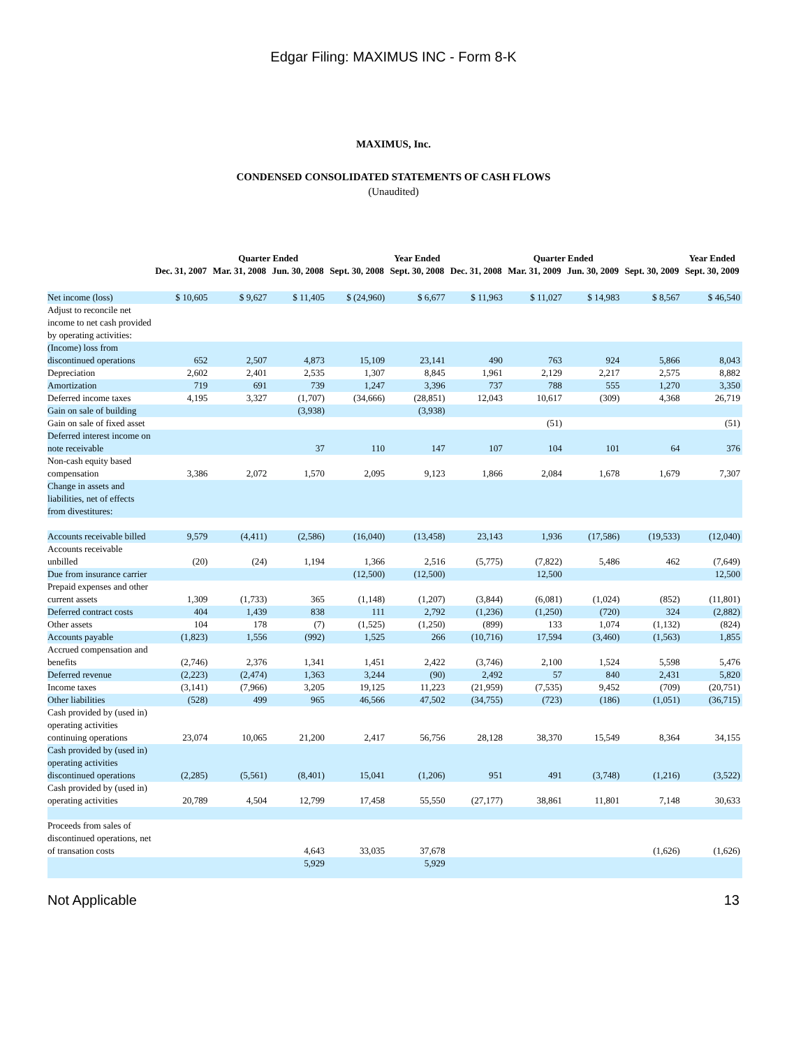Edgar Filing: MAXIMUS INC - Form 8-K
MAXIMUS, Inc.
CONDENSED CONSOLIDATED STATEMENTS OF CASH FLOWS
(Unaudited)
| | | Quarter Ended | | | Year Ended | | Quarter Ended | | | Year Ended |
| --- | --- | --- | --- | --- | --- | --- | --- | --- | --- | --- |
| | Dec. 31, 2007 | Mar. 31, 2008 | Jun. 30, 2008 | Sept. 30, 2008 | Sept. 30, 2008 | Dec. 31, 2008 | Mar. 31, 2009 | Jun. 30, 2009 | Sept. 30, 2009 | Sept. 30, 2009 |
| Net income (loss) | $ 10,605 | $ 9,627 | $ 11,405 | $ (24,960) | $ 6,677 | $ 11,963 | $ 11,027 | $ 14,983 | $ 8,567 | $ 46,540 |
| Adjust to reconcile net income to net cash provided by operating activities: | | | | | | | | | | |
| (Income) loss from discontinued operations | 652 | 2,507 | 4,873 | 15,109 | 23,141 | 490 | 763 | 924 | 5,866 | 8,043 |
| Depreciation | 2,602 | 2,401 | 2,535 | 1,307 | 8,845 | 1,961 | 2,129 | 2,217 | 2,575 | 8,882 |
| Amortization | 719 | 691 | 739 | 1,247 | 3,396 | 737 | 788 | 555 | 1,270 | 3,350 |
| Deferred income taxes | 4,195 | 3,327 | (1,707) | (34,666) | (28,851) | 12,043 | 10,617 | (309) | 4,368 | 26,719 |
| Gain on sale of building | | | (3,938) | | (3,938) | | | | | |
| Gain on sale of fixed asset | | | | | | | (51) | | | (51) |
| Deferred interest income on note receivable | | | 37 | 110 | 147 | 107 | 104 | 101 | 64 | 376 |
| Non-cash equity based compensation | 3,386 | 2,072 | 1,570 | 2,095 | 9,123 | 1,866 | 2,084 | 1,678 | 1,679 | 7,307 |
| Change in assets and liabilities, net of effects from divestitures: | | | | | | | | | | |
| Accounts receivable billed | 9,579 | (4,411) | (2,586) | (16,040) | (13,458) | 23,143 | 1,936 | (17,586) | (19,533) | (12,040) |
| Accounts receivable unbilled | (20) | (24) | 1,194 | 1,366 | 2,516 | (5,775) | (7,822) | 5,486 | 462 | (7,649) |
| Due from insurance carrier | | | | (12,500) | (12,500) | | 12,500 | | | 12,500 |
| Prepaid expenses and other current assets | 1,309 | (1,733) | 365 | (1,148) | (1,207) | (3,844) | (6,081) | (1,024) | (852) | (11,801) |
| Deferred contract costs | 404 | 1,439 | 838 | 111 | 2,792 | (1,236) | (1,250) | (720) | 324 | (2,882) |
| Other assets | 104 | 178 | (7) | (1,525) | (1,250) | (899) | 133 | 1,074 | (1,132) | (824) |
| Accounts payable | (1,823) | 1,556 | (992) | 1,525 | 266 | (10,716) | 17,594 | (3,460) | (1,563) | 1,855 |
| Accrued compensation and benefits | (2,746) | 2,376 | 1,341 | 1,451 | 2,422 | (3,746) | 2,100 | 1,524 | 5,598 | 5,476 |
| Deferred revenue | (2,223) | (2,474) | 1,363 | 3,244 | (90) | 2,492 | 57 | 840 | 2,431 | 5,820 |
| Income taxes | (3,141) | (7,966) | 3,205 | 19,125 | 11,223 | (21,959) | (7,535) | 9,452 | (709) | (20,751) |
| Other liabilities | (528) | 499 | 965 | 46,566 | 47,502 | (34,755) | (723) | (186) | (1,051) | (36,715) |
| Cash provided by (used in) operating activities continuing operations | 23,074 | 10,065 | 21,200 | 2,417 | 56,756 | 28,128 | 38,370 | 15,549 | 8,364 | 34,155 |
| Cash provided by (used in) operating activities discontinued operations | (2,285) | (5,561) | (8,401) | 15,041 | (1,206) | 951 | 491 | (3,748) | (1,216) | (3,522) |
| Cash provided by (used in) operating activities | 20,789 | 4,504 | 12,799 | 17,458 | 55,550 | (27,177) | 38,861 | 11,801 | 7,148 | 30,633 |
| Proceeds from sales of discontinued operations, net of transation costs | | | 4,643 | 33,035 | 37,678 | | | | (1,626) | (1,626) |
| | | | 5,929 | | 5,929 | | | | | |
Not Applicable 13